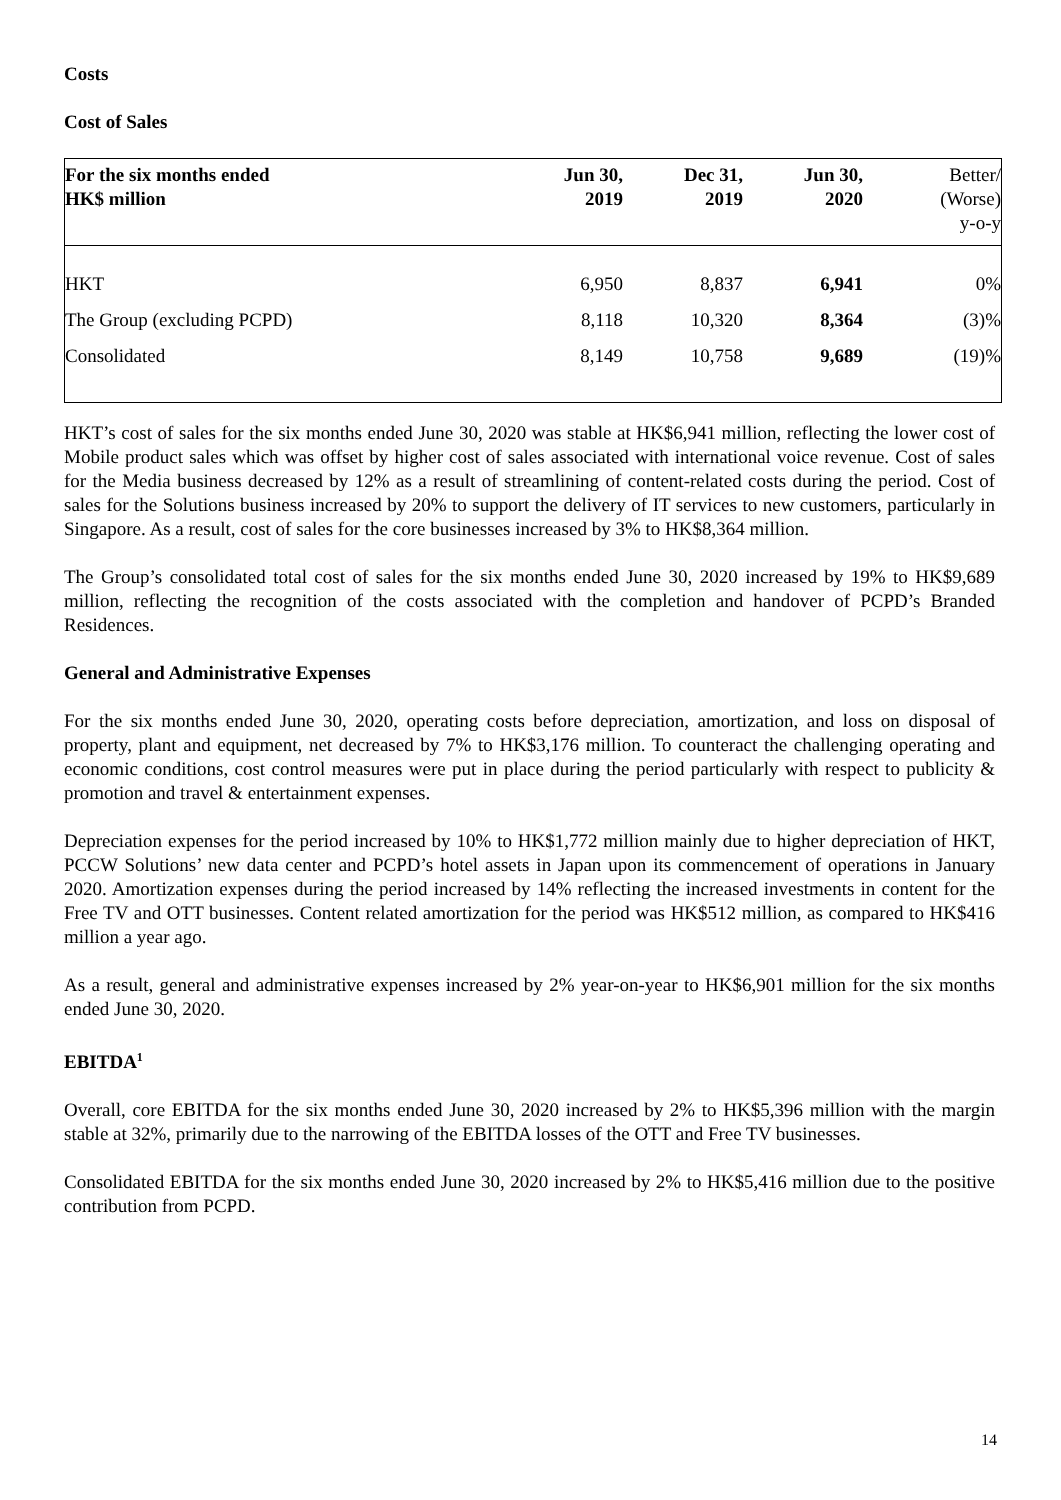Costs
Cost of Sales
| For the six months ended HK$ million | Jun 30, 2019 | Dec 31, 2019 | Jun 30, 2020 | Better/ (Worse) y-o-y |
| --- | --- | --- | --- | --- |
| HKT | 6,950 | 8,837 | 6,941 | 0% |
| The Group (excluding PCPD) | 8,118 | 10,320 | 8,364 | (3)% |
| Consolidated | 8,149 | 10,758 | 9,689 | (19)% |
HKT’s cost of sales for the six months ended June 30, 2020 was stable at HK$6,941 million, reflecting the lower cost of Mobile product sales which was offset by higher cost of sales associated with international voice revenue. Cost of sales for the Media business decreased by 12% as a result of streamlining of content-related costs during the period. Cost of sales for the Solutions business increased by 20% to support the delivery of IT services to new customers, particularly in Singapore. As a result, cost of sales for the core businesses increased by 3% to HK$8,364 million.
The Group’s consolidated total cost of sales for the six months ended June 30, 2020 increased by 19% to HK$9,689 million, reflecting the recognition of the costs associated with the completion and handover of PCPD’s Branded Residences.
General and Administrative Expenses
For the six months ended June 30, 2020, operating costs before depreciation, amortization, and loss on disposal of property, plant and equipment, net decreased by 7% to HK$3,176 million. To counteract the challenging operating and economic conditions, cost control measures were put in place during the period particularly with respect to publicity & promotion and travel & entertainment expenses.
Depreciation expenses for the period increased by 10% to HK$1,772 million mainly due to higher depreciation of HKT, PCCW Solutions’ new data center and PCPD’s hotel assets in Japan upon its commencement of operations in January 2020. Amortization expenses during the period increased by 14% reflecting the increased investments in content for the Free TV and OTT businesses. Content related amortization for the period was HK$512 million, as compared to HK$416 million a year ago.
As a result, general and administrative expenses increased by 2% year-on-year to HK$6,901 million for the six months ended June 30, 2020.
EBITDA<sup>1</sup>
Overall, core EBITDA for the six months ended June 30, 2020 increased by 2% to HK$5,396 million with the margin stable at 32%, primarily due to the narrowing of the EBITDA losses of the OTT and Free TV businesses.
Consolidated EBITDA for the six months ended June 30, 2020 increased by 2% to HK$5,416 million due to the positive contribution from PCPD.
14